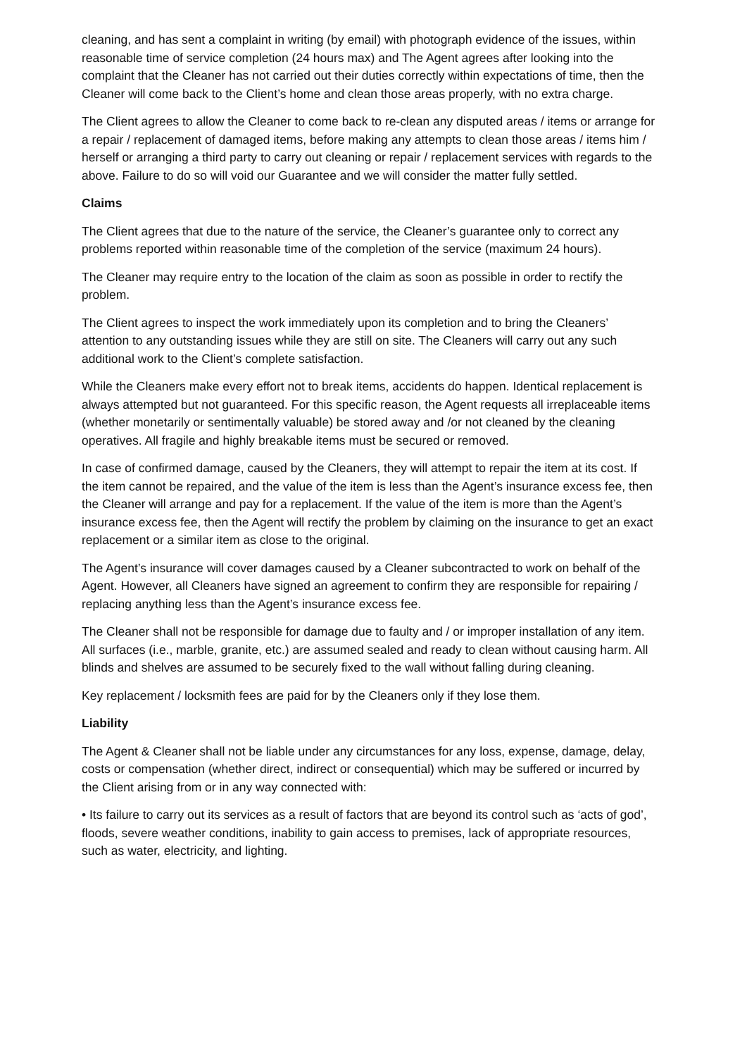cleaning, and has sent a complaint in writing (by email) with photograph evidence of the issues, within reasonable time of service completion (24 hours max) and The Agent agrees after looking into the complaint that the Cleaner has not carried out their duties correctly within expectations of time, then the Cleaner will come back to the Client’s home and clean those areas properly, with no extra charge.
The Client agrees to allow the Cleaner to come back to re-clean any disputed areas / items or arrange for a repair / replacement of damaged items, before making any attempts to clean those areas / items him / herself or arranging a third party to carry out cleaning or repair / replacement services with regards to the above. Failure to do so will void our Guarantee and we will consider the matter fully settled.
Claims
The Client agrees that due to the nature of the service, the Cleaner’s guarantee only to correct any problems reported within reasonable time of the completion of the service (maximum 24 hours).
The Cleaner may require entry to the location of the claim as soon as possible in order to rectify the problem.
The Client agrees to inspect the work immediately upon its completion and to bring the Cleaners’ attention to any outstanding issues while they are still on site. The Cleaners will carry out any such additional work to the Client’s complete satisfaction.
While the Cleaners make every effort not to break items, accidents do happen. Identical replacement is always attempted but not guaranteed. For this specific reason, the Agent requests all irreplaceable items (whether monetarily or sentimentally valuable) be stored away and /or not cleaned by the cleaning operatives. All fragile and highly breakable items must be secured or removed.
In case of confirmed damage, caused by the Cleaners, they will attempt to repair the item at its cost. If the item cannot be repaired, and the value of the item is less than the Agent’s insurance excess fee, then the Cleaner will arrange and pay for a replacement. If the value of the item is more than the Agent’s insurance excess fee, then the Agent will rectify the problem by claiming on the insurance to get an exact replacement or a similar item as close to the original.
The Agent’s insurance will cover damages caused by a Cleaner subcontracted to work on behalf of the Agent. However, all Cleaners have signed an agreement to confirm they are responsible for repairing / replacing anything less than the Agent’s insurance excess fee.
The Cleaner shall not be responsible for damage due to faulty and / or improper installation of any item. All surfaces (i.e., marble, granite, etc.) are assumed sealed and ready to clean without causing harm. All blinds and shelves are assumed to be securely fixed to the wall without falling during cleaning.
Key replacement / locksmith fees are paid for by the Cleaners only if they lose them.
Liability
The Agent & Cleaner shall not be liable under any circumstances for any loss, expense, damage, delay, costs or compensation (whether direct, indirect or consequential) which may be suffered or incurred by the Client arising from or in any way connected with:
• Its failure to carry out its services as a result of factors that are beyond its control such as ‘acts of god’, floods, severe weather conditions, inability to gain access to premises, lack of appropriate resources, such as water, electricity, and lighting.